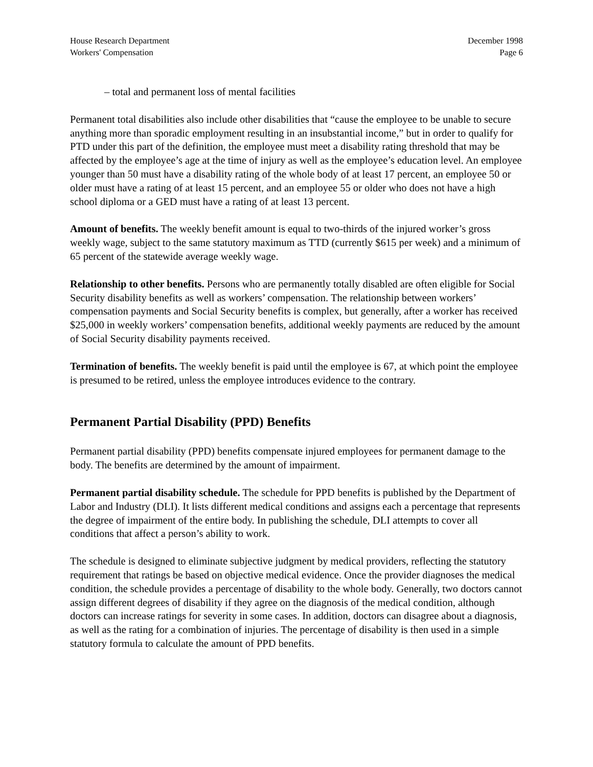House Research Department
Workers' Compensation
December 1998
Page 6
– total and permanent loss of mental facilities
Permanent total disabilities also include other disabilities that “cause the employee to be unable to secure anything more than sporadic employment resulting in an insubstantial income,” but in order to qualify for PTD under this part of the definition, the employee must meet a disability rating threshold that may be affected by the employee’s age at the time of injury as well as the employee’s education level. An employee younger than 50 must have a disability rating of the whole body of at least 17 percent, an employee 50 or older must have a rating of at least 15 percent, and an employee 55 or older who does not have a high school diploma or a GED must have a rating of at least 13 percent.
Amount of benefits. The weekly benefit amount is equal to two-thirds of the injured worker’s gross weekly wage, subject to the same statutory maximum as TTD (currently $615 per week) and a minimum of 65 percent of the statewide average weekly wage.
Relationship to other benefits. Persons who are permanently totally disabled are often eligible for Social Security disability benefits as well as workers’ compensation. The relationship between workers’ compensation payments and Social Security benefits is complex, but generally, after a worker has received $25,000 in weekly workers’ compensation benefits, additional weekly payments are reduced by the amount of Social Security disability payments received.
Termination of benefits. The weekly benefit is paid until the employee is 67, at which point the employee is presumed to be retired, unless the employee introduces evidence to the contrary.
Permanent Partial Disability (PPD) Benefits
Permanent partial disability (PPD) benefits compensate injured employees for permanent damage to the body. The benefits are determined by the amount of impairment.
Permanent partial disability schedule. The schedule for PPD benefits is published by the Department of Labor and Industry (DLI). It lists different medical conditions and assigns each a percentage that represents the degree of impairment of the entire body. In publishing the schedule, DLI attempts to cover all conditions that affect a person’s ability to work.
The schedule is designed to eliminate subjective judgment by medical providers, reflecting the statutory requirement that ratings be based on objective medical evidence. Once the provider diagnoses the medical condition, the schedule provides a percentage of disability to the whole body. Generally, two doctors cannot assign different degrees of disability if they agree on the diagnosis of the medical condition, although doctors can increase ratings for severity in some cases. In addition, doctors can disagree about a diagnosis, as well as the rating for a combination of injuries. The percentage of disability is then used in a simple statutory formula to calculate the amount of PPD benefits.